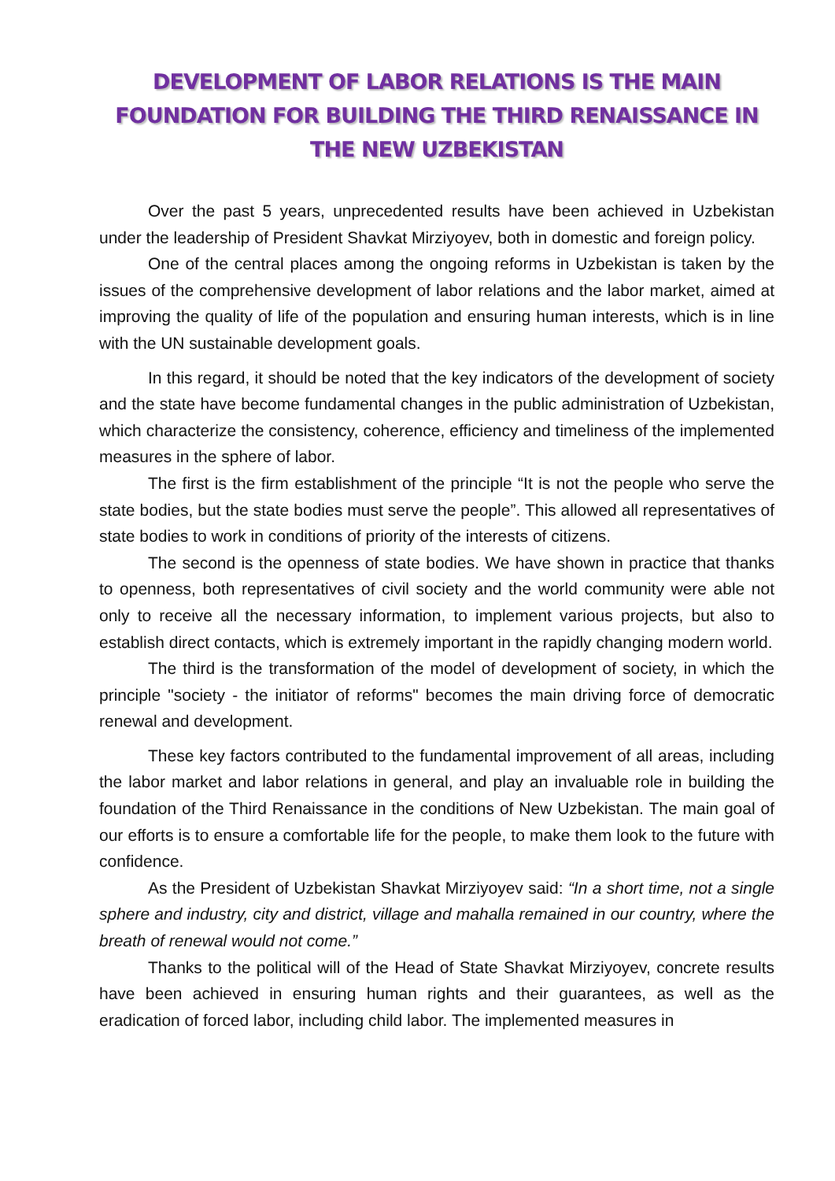DEVELOPMENT OF LABOR RELATIONS IS THE MAIN FOUNDATION FOR BUILDING THE THIRD RENAISSANCE IN THE NEW UZBEKISTAN
Over the past 5 years, unprecedented results have been achieved in Uzbekistan under the leadership of President Shavkat Mirziyoyev, both in domestic and foreign policy.
One of the central places among the ongoing reforms in Uzbekistan is taken by the issues of the comprehensive development of labor relations and the labor market, aimed at improving the quality of life of the population and ensuring human interests, which is in line with the UN sustainable development goals.
In this regard, it should be noted that the key indicators of the development of society and the state have become fundamental changes in the public administration of Uzbekistan, which characterize the consistency, coherence, efficiency and timeliness of the implemented measures in the sphere of labor.
The first is the firm establishment of the principle “It is not the people who serve the state bodies, but the state bodies must serve the people”. This allowed all representatives of state bodies to work in conditions of priority of the interests of citizens.
The second is the openness of state bodies. We have shown in practice that thanks to openness, both representatives of civil society and the world community were able not only to receive all the necessary information, to implement various projects, but also to establish direct contacts, which is extremely important in the rapidly changing modern world.
The third is the transformation of the model of development of society, in which the principle "society - the initiator of reforms" becomes the main driving force of democratic renewal and development.
These key factors contributed to the fundamental improvement of all areas, including the labor market and labor relations in general, and play an invaluable role in building the foundation of the Third Renaissance in the conditions of New Uzbekistan. The main goal of our efforts is to ensure a comfortable life for the people, to make them look to the future with confidence.
As the President of Uzbekistan Shavkat Mirziyoyev said: “In a short time, not a single sphere and industry, city and district, village and mahalla remained in our country, where the breath of renewal would not come.”
Thanks to the political will of the Head of State Shavkat Mirziyoyev, concrete results have been achieved in ensuring human rights and their guarantees, as well as the eradication of forced labor, including child labor. The implemented measures in